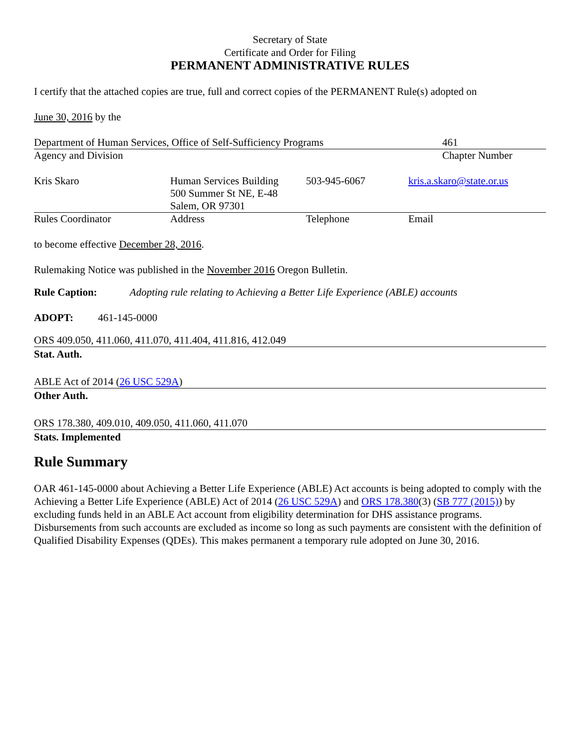Secretary of State
Certificate and Order for Filing
PERMANENT ADMINISTRATIVE RULES
I certify that the attached copies are true, full and correct copies of the PERMANENT Rule(s) adopted on
June 30, 2016 by the
| Department of Human Services, Office of Self-Sufficiency Programs | 461 |
| Agency and Division | Chapter Number |
| Kris Skaro | Human Services Building 500 Summer St NE, E-48 Salem, OR 97301 | 503-945-6067 | kris.a.skaro@state.or.us |
| Rules Coordinator | Address | Telephone | Email |
to become effective December 28, 2016.
Rulemaking Notice was published in the November 2016 Oregon Bulletin.
Rule Caption: Adopting rule relating to Achieving a Better Life Experience (ABLE) accounts
ADOPT: 461-145-0000
ORS 409.050, 411.060, 411.070, 411.404, 411.816, 412.049
Stat. Auth.
ABLE Act of 2014 (26 USC 529A)
Other Auth.
ORS 178.380, 409.010, 409.050, 411.060, 411.070
Stats. Implemented
Rule Summary
OAR 461-145-0000 about Achieving a Better Life Experience (ABLE) Act accounts is being adopted to comply with the Achieving a Better Life Experience (ABLE) Act of 2014 (26 USC 529A) and ORS 178.380(3) (SB 777 (2015)) by excluding funds held in an ABLE Act account from eligibility determination for DHS assistance programs. Disbursements from such accounts are excluded as income so long as such payments are consistent with the definition of Qualified Disability Expenses (QDEs). This makes permanent a temporary rule adopted on June 30, 2016.